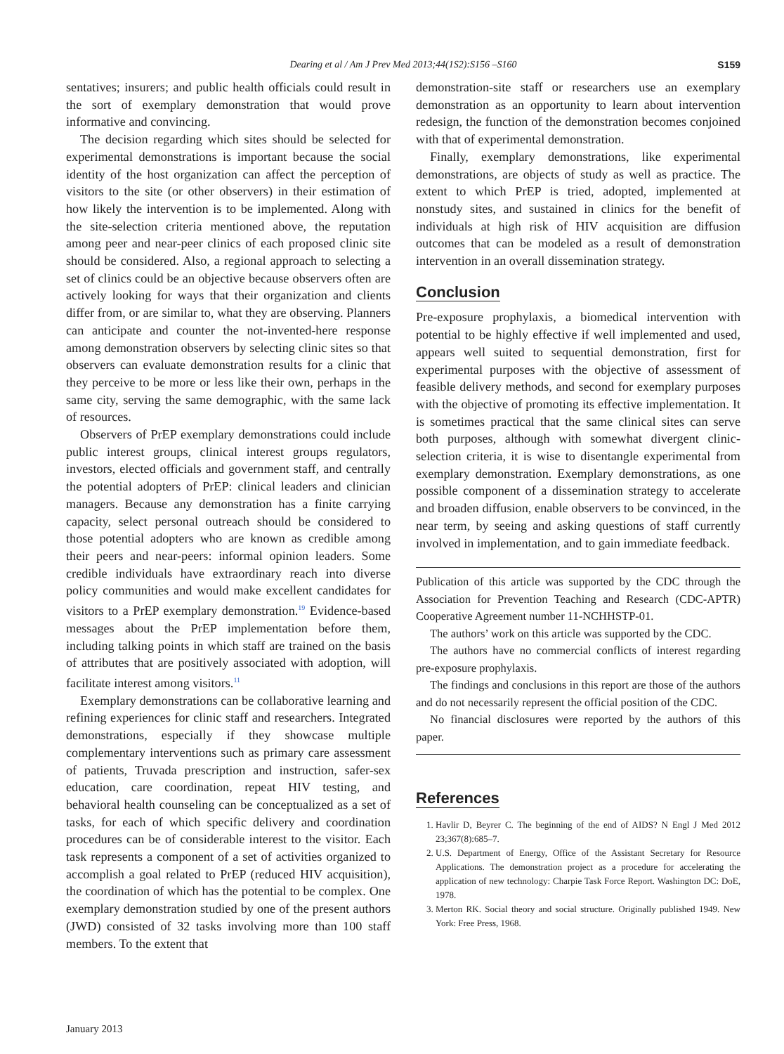Dearing et al / Am J Prev Med 2013;44(1S2):S156 –S160 S159
sentatives; insurers; and public health officials could result in the sort of exemplary demonstration that would prove informative and convincing.
The decision regarding which sites should be selected for experimental demonstrations is important because the social identity of the host organization can affect the perception of visitors to the site (or other observers) in their estimation of how likely the intervention is to be implemented. Along with the site-selection criteria mentioned above, the reputation among peer and near-peer clinics of each proposed clinic site should be considered. Also, a regional approach to selecting a set of clinics could be an objective because observers often are actively looking for ways that their organization and clients differ from, or are similar to, what they are observing. Planners can anticipate and counter the not-invented-here response among demonstration observers by selecting clinic sites so that observers can evaluate demonstration results for a clinic that they perceive to be more or less like their own, perhaps in the same city, serving the same demographic, with the same lack of resources.
Observers of PrEP exemplary demonstrations could include public interest groups, clinical interest groups regulators, investors, elected officials and government staff, and centrally the potential adopters of PrEP: clinical leaders and clinician managers. Because any demonstration has a finite carrying capacity, select personal outreach should be considered to those potential adopters who are known as credible among their peers and near-peers: informal opinion leaders. Some credible individuals have extraordinary reach into diverse policy communities and would make excellent candidates for visitors to a PrEP exemplary demonstration.<sup>19</sup> Evidence-based messages about the PrEP implementation before them, including talking points in which staff are trained on the basis of attributes that are positively associated with adoption, will facilitate interest among visitors.<sup>11</sup>
Exemplary demonstrations can be collaborative learning and refining experiences for clinic staff and researchers. Integrated demonstrations, especially if they showcase multiple complementary interventions such as primary care assessment of patients, Truvada prescription and instruction, safer-sex education, care coordination, repeat HIV testing, and behavioral health counseling can be conceptualized as a set of tasks, for each of which specific delivery and coordination procedures can be of considerable interest to the visitor. Each task represents a component of a set of activities organized to accomplish a goal related to PrEP (reduced HIV acquisition), the coordination of which has the potential to be complex. One exemplary demonstration studied by one of the present authors (JWD) consisted of 32 tasks involving more than 100 staff members. To the extent that
demonstration-site staff or researchers use an exemplary demonstration as an opportunity to learn about intervention redesign, the function of the demonstration becomes conjoined with that of experimental demonstration.
Finally, exemplary demonstrations, like experimental demonstrations, are objects of study as well as practice. The extent to which PrEP is tried, adopted, implemented at nonstudy sites, and sustained in clinics for the benefit of individuals at high risk of HIV acquisition are diffusion outcomes that can be modeled as a result of demonstration intervention in an overall dissemination strategy.
Conclusion
Pre-exposure prophylaxis, a biomedical intervention with potential to be highly effective if well implemented and used, appears well suited to sequential demonstration, first for experimental purposes with the objective of assessment of feasible delivery methods, and second for exemplary purposes with the objective of promoting its effective implementation. It is sometimes practical that the same clinical sites can serve both purposes, although with somewhat divergent clinic-selection criteria, it is wise to disentangle experimental from exemplary demonstration. Exemplary demonstrations, as one possible component of a dissemination strategy to accelerate and broaden diffusion, enable observers to be convinced, in the near term, by seeing and asking questions of staff currently involved in implementation, and to gain immediate feedback.
Publication of this article was supported by the CDC through the Association for Prevention Teaching and Research (CDC-APTR) Cooperative Agreement number 11-NCHHSTP-01.
The authors’ work on this article was supported by the CDC.
The authors have no commercial conflicts of interest regarding pre-exposure prophylaxis.
The findings and conclusions in this report are those of the authors and do not necessarily represent the official position of the CDC.
No financial disclosures were reported by the authors of this paper.
References
1. Havlir D, Beyrer C. The beginning of the end of AIDS? N Engl J Med 2012 23;367(8):685–7.
2. U.S. Department of Energy, Office of the Assistant Secretary for Resource Applications. The demonstration project as a procedure for accelerating the application of new technology: Charpie Task Force Report. Washington DC: DoE, 1978.
3. Merton RK. Social theory and social structure. Originally published 1949. New York: Free Press, 1968.
January 2013